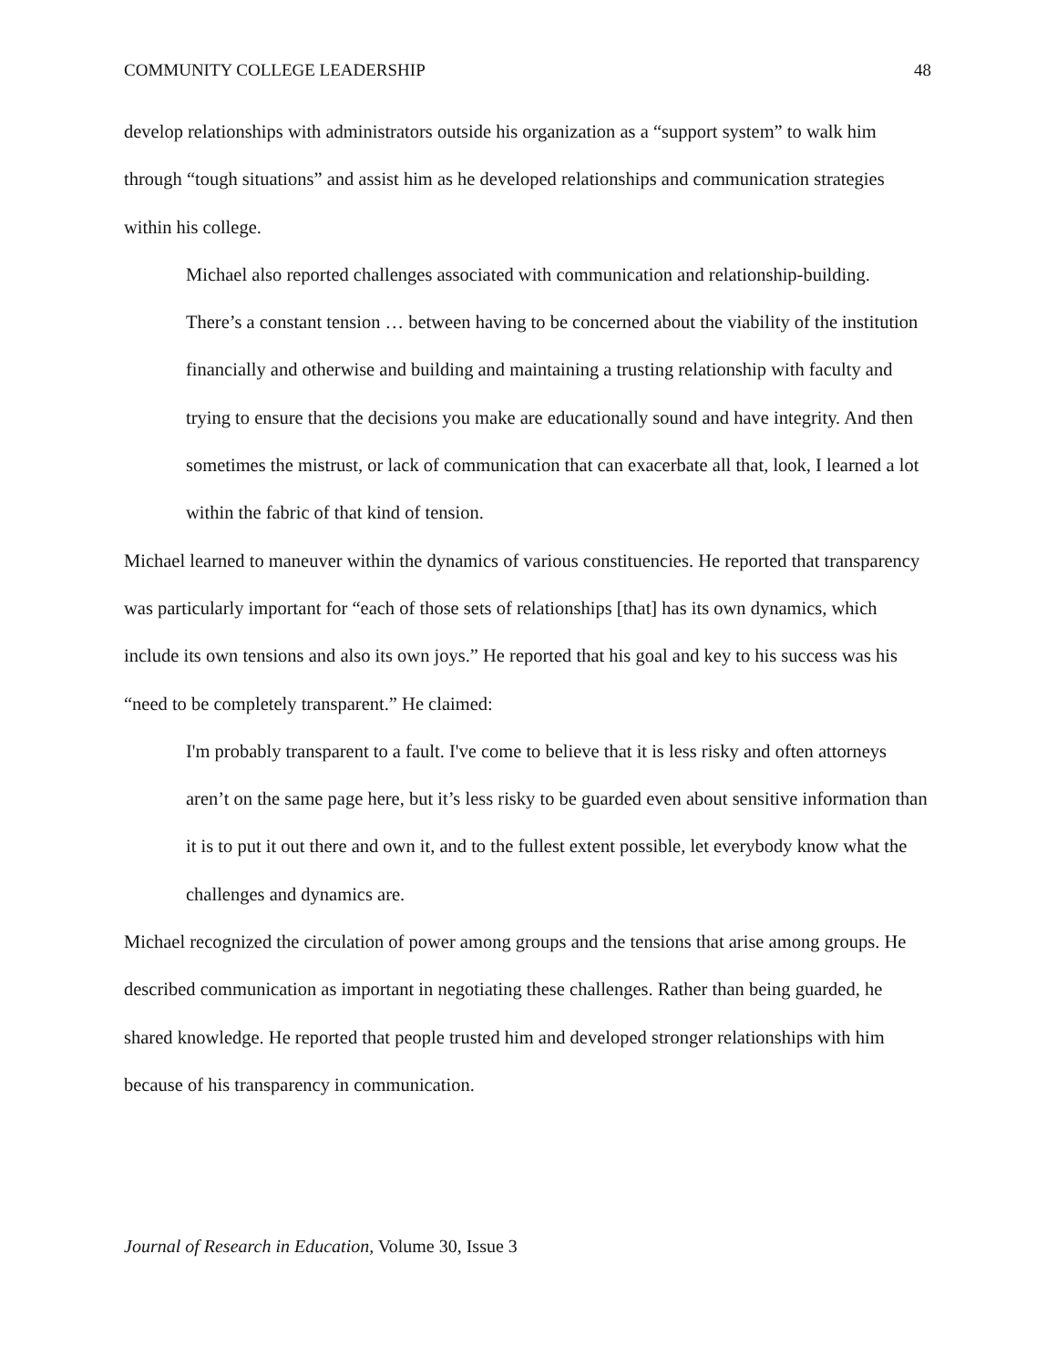COMMUNITY COLLEGE LEADERSHIP 48
develop relationships with administrators outside his organization as a “support system” to walk him through “tough situations” and assist him as he developed relationships and communication strategies within his college.
Michael also reported challenges associated with communication and relationship-building.
There’s a constant tension … between having to be concerned about the viability of the institution financially and otherwise and building and maintaining a trusting relationship with faculty and trying to ensure that the decisions you make are educationally sound and have integrity. And then sometimes the mistrust, or lack of communication that can exacerbate all that, look, I learned a lot within the fabric of that kind of tension.
Michael learned to maneuver within the dynamics of various constituencies. He reported that transparency was particularly important for “each of those sets of relationships [that] has its own dynamics, which include its own tensions and also its own joys.” He reported that his goal and key to his success was his “need to be completely transparent.” He claimed:
I'm probably transparent to a fault. I've come to believe that it is less risky and often attorneys aren’t on the same page here, but it’s less risky to be guarded even about sensitive information than it is to put it out there and own it, and to the fullest extent possible, let everybody know what the challenges and dynamics are.
Michael recognized the circulation of power among groups and the tensions that arise among groups. He described communication as important in negotiating these challenges. Rather than being guarded, he shared knowledge. He reported that people trusted him and developed stronger relationships with him because of his transparency in communication.
Journal of Research in Education, Volume 30, Issue 3